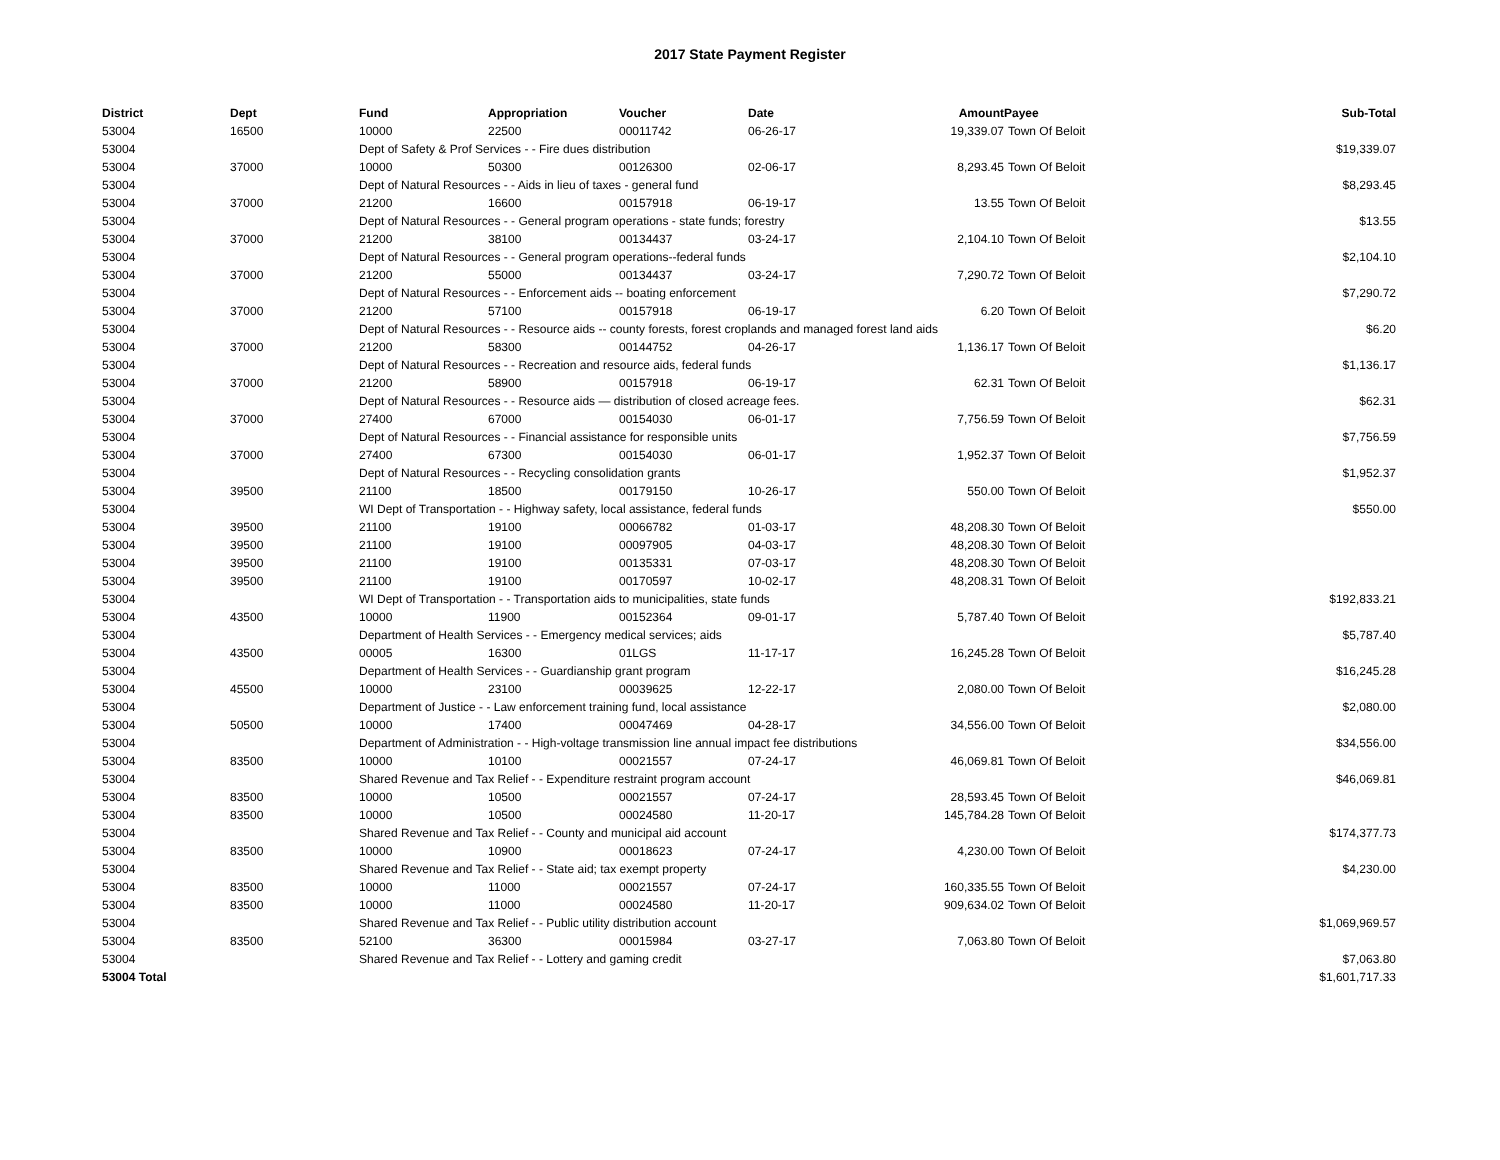2017 State Payment Register
| District | Dept | Fund | Appropriation | Voucher | Date | Amount | Payee | Sub-Total |
| --- | --- | --- | --- | --- | --- | --- | --- | --- |
| 53004 | 16500 | 10000 | 22500 | 00011742 | 06-26-17 | 19,339.07 | Town Of Beloit | |
| 53004 | | Dept of Safety & Prof Services - - Fire dues distribution | | | | | | $19,339.07 |
| 53004 | 37000 | 10000 | 50300 | 00126300 | 02-06-17 | 8,293.45 | Town Of Beloit | |
| 53004 | | Dept of Natural Resources - - Aids in lieu of taxes - general fund | | | | | | $8,293.45 |
| 53004 | 37000 | 21200 | 16600 | 00157918 | 06-19-17 | 13.55 | Town Of Beloit | |
| 53004 | | Dept of Natural Resources - - General program operations - state funds; forestry | | | | | | $13.55 |
| 53004 | 37000 | 21200 | 38100 | 00134437 | 03-24-17 | 2,104.10 | Town Of Beloit | |
| 53004 | | Dept of Natural Resources - - General program operations--federal funds | | | | | | $2,104.10 |
| 53004 | 37000 | 21200 | 55000 | 00134437 | 03-24-17 | 7,290.72 | Town Of Beloit | |
| 53004 | | Dept of Natural Resources - - Enforcement aids -- boating enforcement | | | | | | $7,290.72 |
| 53004 | 37000 | 21200 | 57100 | 00157918 | 06-19-17 | 6.20 | Town Of Beloit | |
| 53004 | | Dept of Natural Resources - - Resource aids -- county forests, forest croplands and managed forest land aids | | | | | | $6.20 |
| 53004 | 37000 | 21200 | 58300 | 00144752 | 04-26-17 | 1,136.17 | Town Of Beloit | |
| 53004 | | Dept of Natural Resources - - Recreation and resource aids, federal funds | | | | | | $1,136.17 |
| 53004 | 37000 | 21200 | 58900 | 00157918 | 06-19-17 | 62.31 | Town Of Beloit | |
| 53004 | | Dept of Natural Resources - - Resource aids — distribution of closed acreage fees. | | | | | | $62.31 |
| 53004 | 37000 | 27400 | 67000 | 00154030 | 06-01-17 | 7,756.59 | Town Of Beloit | |
| 53004 | | Dept of Natural Resources - - Financial assistance for responsible units | | | | | | $7,756.59 |
| 53004 | 37000 | 27400 | 67300 | 00154030 | 06-01-17 | 1,952.37 | Town Of Beloit | |
| 53004 | | Dept of Natural Resources - - Recycling consolidation grants | | | | | | $1,952.37 |
| 53004 | 39500 | 21100 | 18500 | 00179150 | 10-26-17 | 550.00 | Town Of Beloit | |
| 53004 | | WI Dept of Transportation - - Highway safety, local assistance, federal funds | | | | | | $550.00 |
| 53004 | 39500 | 21100 | 19100 | 00066782 | 01-03-17 | 48,208.30 | Town Of Beloit | |
| 53004 | 39500 | 21100 | 19100 | 00097905 | 04-03-17 | 48,208.30 | Town Of Beloit | |
| 53004 | 39500 | 21100 | 19100 | 00135331 | 07-03-17 | 48,208.30 | Town Of Beloit | |
| 53004 | 39500 | 21100 | 19100 | 00170597 | 10-02-17 | 48,208.31 | Town Of Beloit | |
| 53004 | | WI Dept of Transportation - - Transportation aids to municipalities, state funds | | | | | | $192,833.21 |
| 53004 | 43500 | 10000 | 11900 | 00152364 | 09-01-17 | 5,787.40 | Town Of Beloit | |
| 53004 | | Department of Health Services - - Emergency medical services; aids | | | | | | $5,787.40 |
| 53004 | 43500 | 00005 | 16300 | 01LGS | 11-17-17 | 16,245.28 | Town Of Beloit | |
| 53004 | | Department of Health Services - - Guardianship grant program | | | | | | $16,245.28 |
| 53004 | 45500 | 10000 | 23100 | 00039625 | 12-22-17 | 2,080.00 | Town Of Beloit | |
| 53004 | | Department of Justice - - Law enforcement training fund, local assistance | | | | | | $2,080.00 |
| 53004 | 50500 | 10000 | 17400 | 00047469 | 04-28-17 | 34,556.00 | Town Of Beloit | |
| 53004 | | Department of Administration - - High-voltage transmission line annual impact fee distributions | | | | | | $34,556.00 |
| 53004 | 83500 | 10000 | 10100 | 00021557 | 07-24-17 | 46,069.81 | Town Of Beloit | |
| 53004 | | Shared Revenue and Tax Relief - - Expenditure restraint program account | | | | | | $46,069.81 |
| 53004 | 83500 | 10000 | 10500 | 00021557 | 07-24-17 | 28,593.45 | Town Of Beloit | |
| 53004 | 83500 | 10000 | 10500 | 00024580 | 11-20-17 | 145,784.28 | Town Of Beloit | |
| 53004 | | Shared Revenue and Tax Relief - - County and municipal aid account | | | | | | $174,377.73 |
| 53004 | 83500 | 10000 | 10900 | 00018623 | 07-24-17 | 4,230.00 | Town Of Beloit | |
| 53004 | | Shared Revenue and Tax Relief - - State aid; tax exempt property | | | | | | $4,230.00 |
| 53004 | 83500 | 10000 | 11000 | 00021557 | 07-24-17 | 160,335.55 | Town Of Beloit | |
| 53004 | 83500 | 10000 | 11000 | 00024580 | 11-20-17 | 909,634.02 | Town Of Beloit | |
| 53004 | | Shared Revenue and Tax Relief - - Public utility distribution account | | | | | | $1,069,969.57 |
| 53004 | 83500 | 52100 | 36300 | 00015984 | 03-27-17 | 7,063.80 | Town Of Beloit | |
| 53004 | | Shared Revenue and Tax Relief - - Lottery and gaming credit | | | | | | $7,063.80 |
| 53004 Total | | | | | | | | $1,601,717.33 |